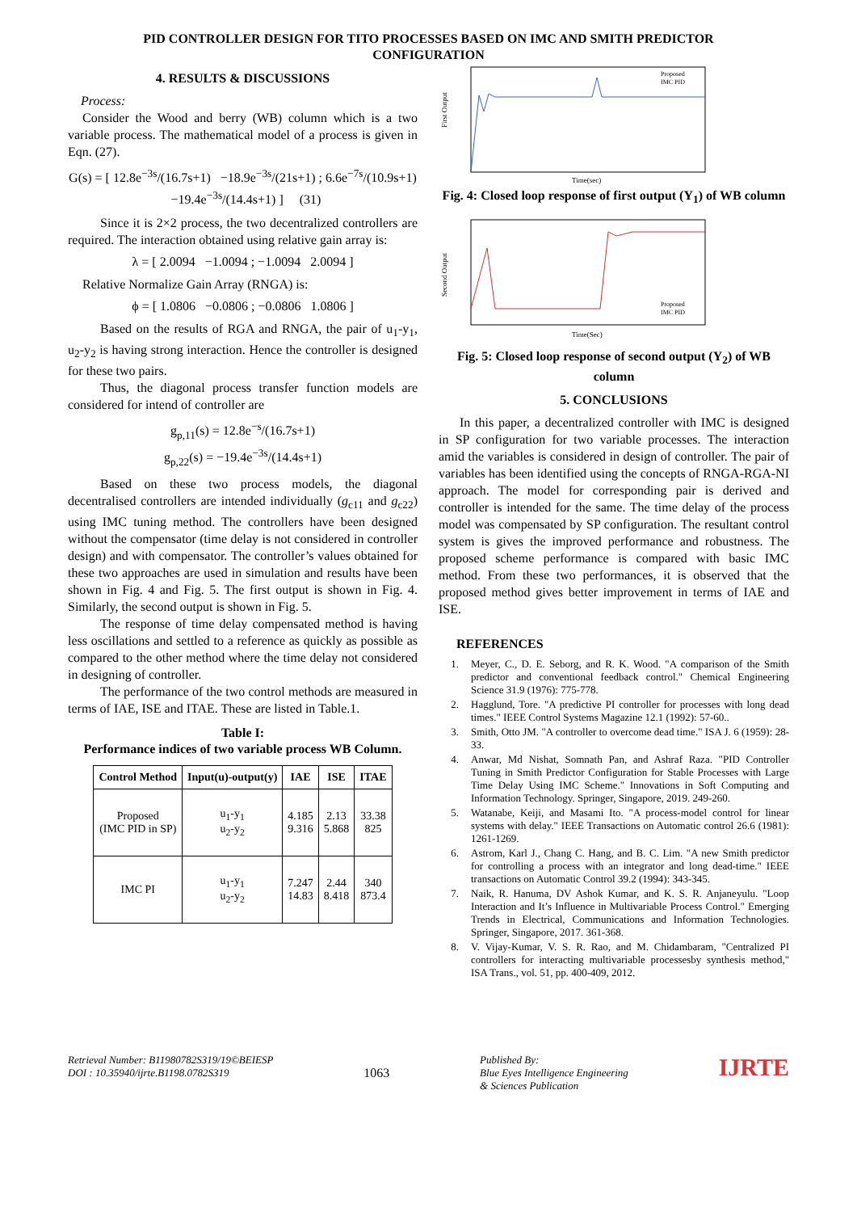PID CONTROLLER DESIGN FOR TITO PROCESSES BASED ON IMC AND SMITH PREDICTOR
CONFIGURATION
4. RESULTS & DISCUSSIONS
Process:
Consider the Wood and berry (WB) column which is a two variable process. The mathematical model of a process is given in Eqn. (27).
G(s) = [ 12.8e<sup>−3s</sup>/(16.7s+1) −18.9e<sup>−3s</sup>/(21s+1) ; 6.6e<sup>−7s</sup>/(10.9s+1) −19.4e<sup>−3s</sup>/(14.4s+1) ] (31)
Since it is 2×2 process, the two decentralized controllers are required. The interaction obtained using relative gain array is:
λ = [ 2.0094 −1.0094 ; −1.0094 2.0094 ]
Relative Normalize Gain Array (RNGA) is:
ϕ = [ 1.0806 −0.0806 ; −0.0806 1.0806 ]
Based on the results of RGA and RNGA, the pair of u<sub>1</sub>-y<sub>1</sub>, u<sub>2</sub>-y<sub>2</sub> is having strong interaction. Hence the controller is designed for these two pairs.
Thus, the diagonal process transfer function models are considered for intend of controller are
g<sub>p,11</sub>(s) = 12.8e<sup>−s</sup>/(16.7s+1)
g<sub>p,22</sub>(s) = −19.4e<sup>−3s</sup>/(14.4s+1)
Based on these two process models, the diagonal decentralised controllers are intended individually (g<sub>c11</sub> and g<sub>c22</sub>) using IMC tuning method. The controllers have been designed without the compensator (time delay is not considered in controller design) and with compensator. The controller’s values obtained for these two approaches are used in simulation and results have been shown in Fig. 4 and Fig. 5. The first output is shown in Fig. 4. Similarly, the second output is shown in Fig. 5.
The response of time delay compensated method is having less oscillations and settled to a reference as quickly as possible as compared to the other method where the time delay not considered in designing of controller.
The performance of the two control methods are measured in terms of IAE, ISE and ITAE. These are listed in Table.1.
Table I:
Performance indices of two variable process WB Column.
| Control Method | Input(u)-output(y) | IAE | ISE | ITAE |
| --- | --- | --- | --- | --- |
| Proposed (IMC PID in SP) | u<sub>1</sub>-y<sub>1</sub> u<sub>2</sub>-y<sub>2</sub> | 4.185 9.316 | 2.13 5.868 | 33.38 825 |
| IMC PI | u<sub>1</sub>-y<sub>1</sub> u<sub>2</sub>-y<sub>2</sub> | 7.247 14.83 | 2.44 8.418 | 340 873.4 |
First Output
Time(sec)
Proposed
IMC PID
Fig. 4: Closed loop response of first output (Y<sub>1</sub>) of WB column
Second Output
Time(Sec)
Proposed
IMC PID
Fig. 5: Closed loop response of second output (Y<sub>2</sub>) of WB column
5. CONCLUSIONS
In this paper, a decentralized controller with IMC is designed in SP configuration for two variable processes. The interaction amid the variables is considered in design of controller. The pair of variables has been identified using the concepts of RNGA-RGA-NI approach. The model for corresponding pair is derived and controller is intended for the same. The time delay of the process model was compensated by SP configuration. The resultant control system is gives the improved performance and robustness. The proposed scheme performance is compared with basic IMC method. From these two performances, it is observed that the proposed method gives better improvement in terms of IAE and ISE.
REFERENCES
1. Meyer, C., D. E. Seborg, and R. K. Wood. "A comparison of the Smith predictor and conventional feedback control." Chemical Engineering Science 31.9 (1976): 775-778.
2. Hagglund, Tore. "A predictive PI controller for processes with long dead times." IEEE Control Systems Magazine 12.1 (1992): 57-60..
3. Smith, Otto JM. "A controller to overcome dead time." ISA J. 6 (1959): 28-33.
4. Anwar, Md Nishat, Somnath Pan, and Ashraf Raza. "PID Controller Tuning in Smith Predictor Configuration for Stable Processes with Large Time Delay Using IMC Scheme." Innovations in Soft Computing and Information Technology. Springer, Singapore, 2019. 249-260.
5. Watanabe, Keiji, and Masami Ito. "A process-model control for linear systems with delay." IEEE Transactions on Automatic control 26.6 (1981): 1261-1269.
6. Astrom, Karl J., Chang C. Hang, and B. C. Lim. "A new Smith predictor for controlling a process with an integrator and long dead-time." IEEE transactions on Automatic Control 39.2 (1994): 343-345.
7. Naik, R. Hanuma, DV Ashok Kumar, and K. S. R. Anjaneyulu. "Loop Interaction and It’s Influence in Multivariable Process Control." Emerging Trends in Electrical, Communications and Information Technologies. Springer, Singapore, 2017. 361-368.
8. V. Vijay-Kumar, V. S. R. Rao, and M. Chidambaram, "Centralized PI controllers for interacting multivariable processesby synthesis method," ISA Trans., vol. 51, pp. 400-409, 2012.
Retrieval Number: B11980782S319/19©BEIESP
DOI : 10.35940/ijrte.B1198.0782S319
1063
Published By:
Blue Eyes Intelligence Engineering
& Sciences Publication
IJRTE